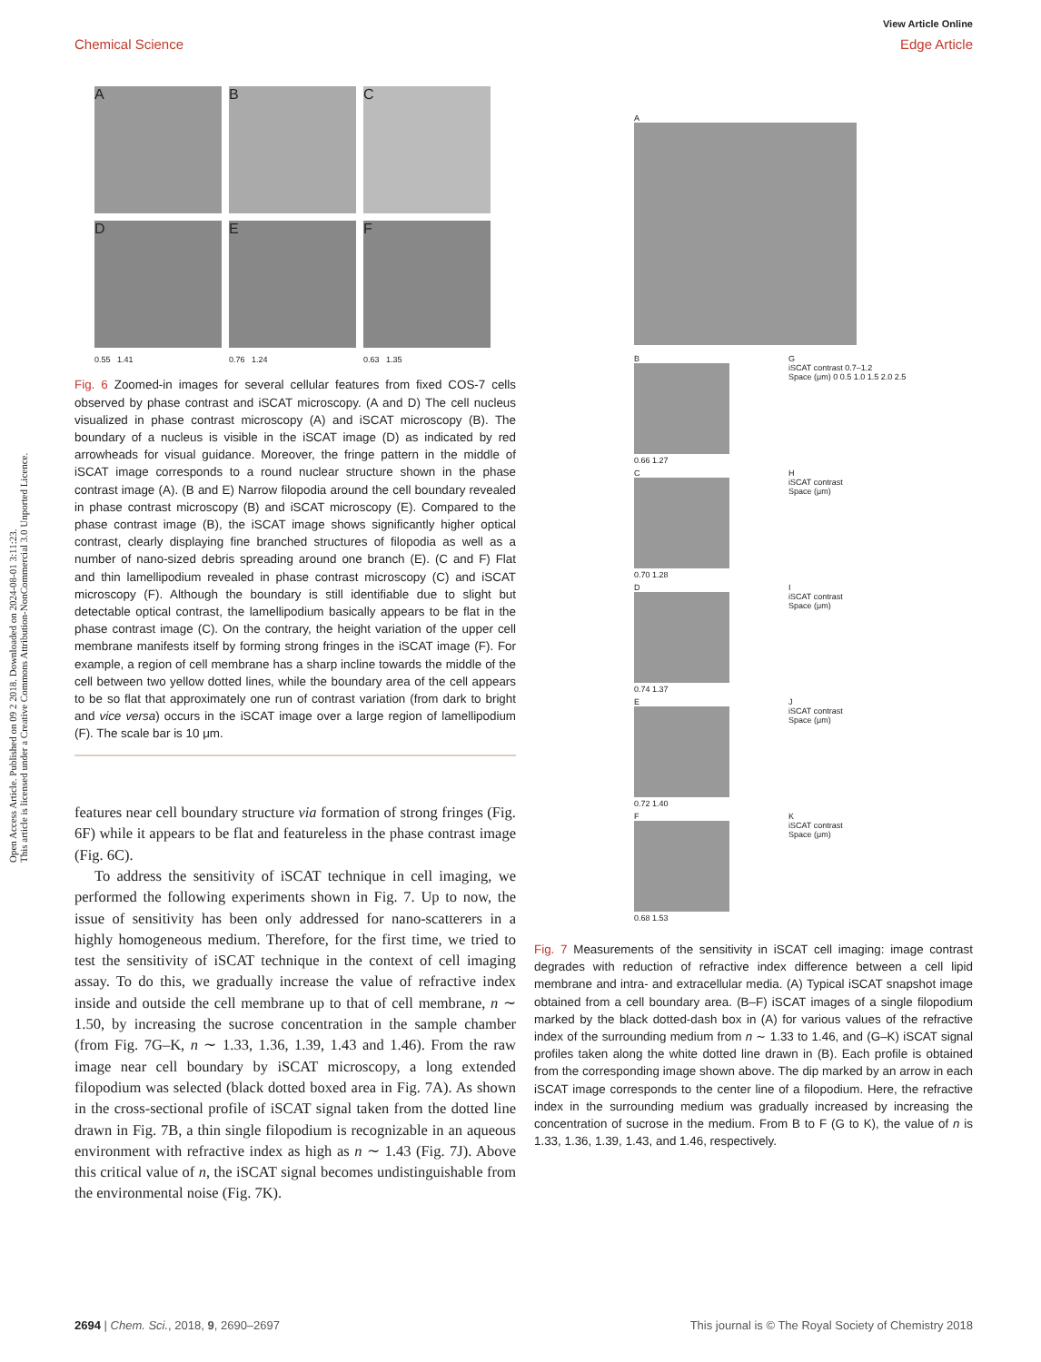View Article Online
Chemical Science Edge Article
Open Access Article. Published on 09 2 2018. Downloaded on 2024-08-01 3:11:23.
This article is licensed under a Creative Commons Attribution-NonCommercial 3.0 Unported Licence.
A
B
C
D
E
F
0.55 1.41
0.76 1.24
0.63 1.35
Fig. 6 Zoomed-in images for several cellular features from fixed COS-7 cells observed by phase contrast and iSCAT microscopy. (A and D) The cell nucleus visualized in phase contrast microscopy (A) and iSCAT microscopy (B). The boundary of a nucleus is visible in the iSCAT image (D) as indicated by red arrowheads for visual guidance. Moreover, the fringe pattern in the middle of iSCAT image corresponds to a round nuclear structure shown in the phase contrast image (A). (B and E) Narrow filopodia around the cell boundary revealed in phase contrast microscopy (B) and iSCAT microscopy (E). Compared to the phase contrast image (B), the iSCAT image shows significantly higher optical contrast, clearly displaying fine branched structures of filopodia as well as a number of nano-sized debris spreading around one branch (E). (C and F) Flat and thin lamellipodium revealed in phase contrast microscopy (C) and iSCAT microscopy (F). Although the boundary is still identifiable due to slight but detectable optical contrast, the lamellipodium basically appears to be flat in the phase contrast image (C). On the contrary, the height variation of the upper cell membrane manifests itself by forming strong fringes in the iSCAT image (F). For example, a region of cell membrane has a sharp incline towards the middle of the cell between two yellow dotted lines, while the boundary area of the cell appears to be so flat that approximately one run of contrast variation (from dark to bright and vice versa) occurs in the iSCAT image over a large region of lamellipodium (F). The scale bar is 10 μm.
features near cell boundary structure via formation of strong fringes (Fig. 6F) while it appears to be flat and featureless in the phase contrast image (Fig. 6C).
To address the sensitivity of iSCAT technique in cell imaging, we performed the following experiments shown in Fig. 7. Up to now, the issue of sensitivity has been only addressed for nano-scatterers in a highly homogeneous medium. Therefore, for the first time, we tried to test the sensitivity of iSCAT technique in the context of cell imaging assay. To do this, we gradually increase the value of refractive index inside and outside the cell membrane up to that of cell membrane, n ∼ 1.50, by increasing the sucrose concentration in the sample chamber (from Fig. 7G–K, n ∼ 1.33, 1.36, 1.39, 1.43 and 1.46). From the raw image near cell boundary by iSCAT microscopy, a long extended filopodium was selected (black dotted boxed area in Fig. 7A). As shown in the cross-sectional profile of iSCAT signal taken from the dotted line drawn in Fig. 7B, a thin single filopodium is recognizable in an aqueous environment with refractive index as high as n ∼ 1.43 (Fig. 7J). Above this critical value of n, the iSCAT signal becomes undistinguishable from the environmental noise (Fig. 7K).
A
B
0.66 1.27
G
iSCAT contrast 0.7–1.2
Space (μm) 0 0.5 1.0 1.5 2.0 2.5
C
0.70 1.28
H
iSCAT contrast
Space (μm)
D
0.74 1.37
I
iSCAT contrast
Space (μm)
E
0.72 1.40
J
iSCAT contrast
Space (μm)
F
0.68 1.53
K
iSCAT contrast
Space (μm)
Fig. 7 Measurements of the sensitivity in iSCAT cell imaging: image contrast degrades with reduction of refractive index difference between a cell lipid membrane and intra- and extracellular media. (A) Typical iSCAT snapshot image obtained from a cell boundary area. (B–F) iSCAT images of a single filopodium marked by the black dotted-dash box in (A) for various values of the refractive index of the surrounding medium from n ∼ 1.33 to 1.46, and (G–K) iSCAT signal profiles taken along the white dotted line drawn in (B). Each profile is obtained from the corresponding image shown above. The dip marked by an arrow in each iSCAT image corresponds to the center line of a filopodium. Here, the refractive index in the surrounding medium was gradually increased by increasing the concentration of sucrose in the medium. From B to F (G to K), the value of n is 1.33, 1.36, 1.39, 1.43, and 1.46, respectively.
2694 | Chem. Sci., 2018, 9, 2690–2697 This journal is © The Royal Society of Chemistry 2018